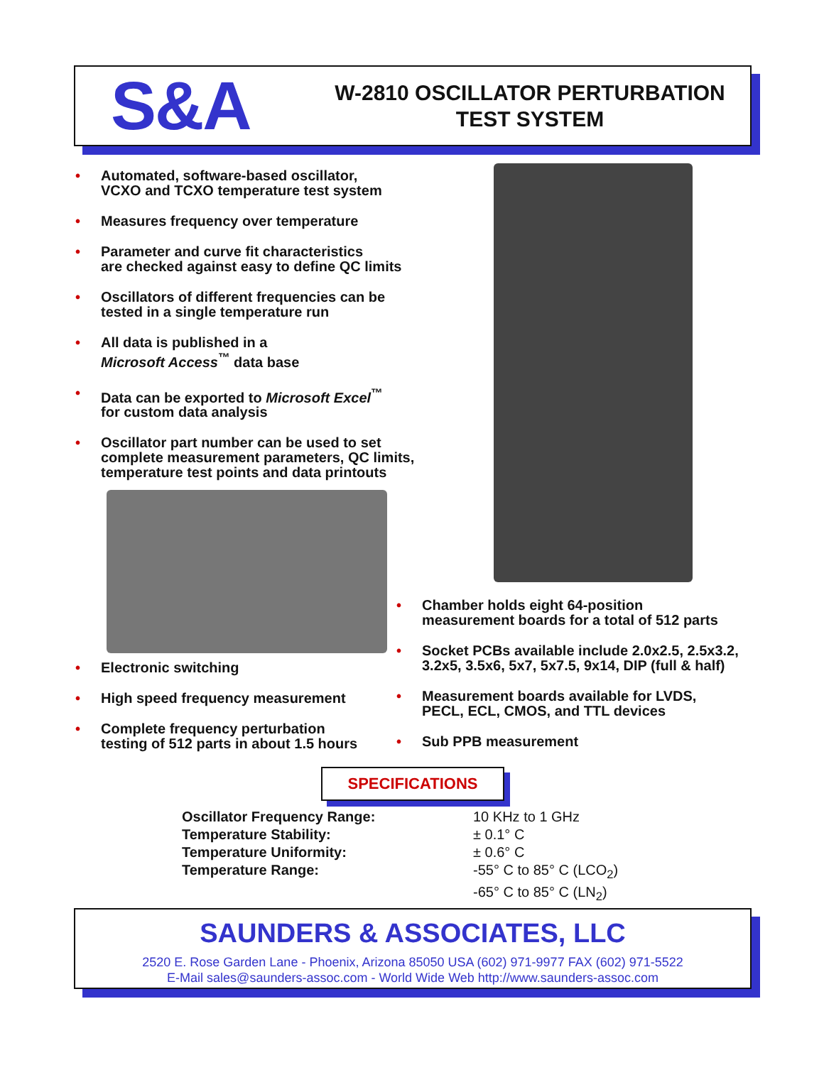S&A
W-2810 OSCILLATOR PERTURBATION
TEST SYSTEM
• Automated, software-based oscillator,
VCXO and TCXO temperature test system
• Measures frequency over temperature
• Parameter and curve fit characteristics
are checked against easy to define QC limits
• Oscillators of different frequencies can be
tested in a single temperature run
• All data is published in a
Microsoft Access<sup>™</sup> data base
• Data can be exported to Microsoft Excel<sup>™</sup>
for custom data analysis
• Oscillator part number can be used to set
complete measurement parameters, QC limits,
temperature test points and data printouts
• Electronic switching
• High speed frequency measurement
• Complete frequency perturbation
testing of 512 parts in about 1.5 hours
• Chamber holds eight 64-position
measurement boards for a total of 512 parts
• Socket PCBs available include 2.0x2.5, 2.5x3.2,
3.2x5, 3.5x6, 5x7, 5x7.5, 9x14, DIP (full & half)
• Measurement boards available for LVDS,
PECL, ECL, CMOS, and TTL devices
• Sub PPB measurement
SPECIFICATIONS
| Oscillator Frequency Range: | 10 KHz to 1 GHz |
| Temperature Stability: | ± 0.1° C |
| Temperature Uniformity: | ± 0.6° C |
| Temperature Range: | -55° C to 85° C (LCO<sub>2</sub>) -65° C to 85° C (LN<sub>2</sub>) |
SAUNDERS & ASSOCIATES, LLC
2520 E. Rose Garden Lane - Phoenix, Arizona 85050 USA (602) 971-9977 FAX (602) 971-5522
E-Mail sales@saunders-assoc.com - World Wide Web http://www.saunders-assoc.com